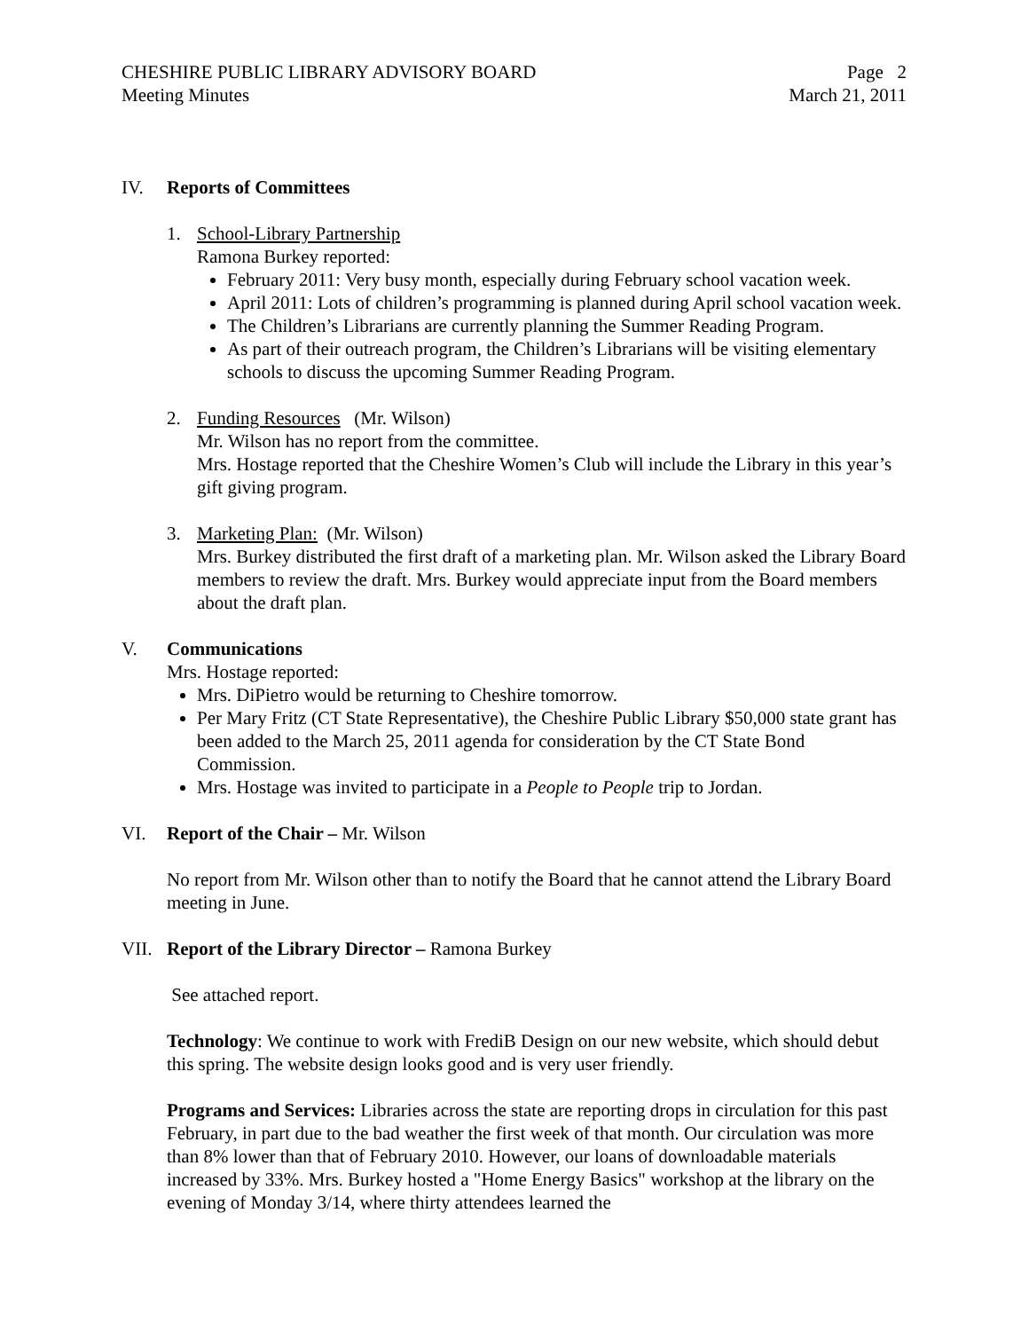CHESHIRE PUBLIC LIBRARY ADVISORY BOARD
Meeting Minutes Page 2
March 21, 2011
IV. Reports of Committees
1. School-Library Partnership
Ramona Burkey reported:
February 2011: Very busy month, especially during February school vacation week.
April 2011: Lots of children’s programming is planned during April school vacation week.
The Children’s Librarians are currently planning the Summer Reading Program.
As part of their outreach program, the Children’s Librarians will be visiting elementary schools to discuss the upcoming Summer Reading Program.
2. Funding Resources (Mr. Wilson)
Mr. Wilson has no report from the committee.
Mrs. Hostage reported that the Cheshire Women’s Club will include the Library in this year’s gift giving program.
3. Marketing Plan: (Mr. Wilson)
Mrs. Burkey distributed the first draft of a marketing plan. Mr. Wilson asked the Library Board members to review the draft. Mrs. Burkey would appreciate input from the Board members about the draft plan.
V. Communications
Mrs. Hostage reported:
Mrs. DiPietro would be returning to Cheshire tomorrow.
Per Mary Fritz (CT State Representative), the Cheshire Public Library $50,000 state grant has been added to the March 25, 2011 agenda for consideration by the CT State Bond Commission.
Mrs. Hostage was invited to participate in a People to People trip to Jordan.
VI. Report of the Chair – Mr. Wilson
No report from Mr. Wilson other than to notify the Board that he cannot attend the Library Board meeting in June.
VII. Report of the Library Director – Ramona Burkey
See attached report.
Technology: We continue to work with FrediB Design on our new website, which should debut this spring. The website design looks good and is very user friendly.
Programs and Services: Libraries across the state are reporting drops in circulation for this past February, in part due to the bad weather the first week of that month. Our circulation was more than 8% lower than that of February 2010. However, our loans of downloadable materials increased by 33%. Mrs. Burkey hosted a "Home Energy Basics" workshop at the library on the evening of Monday 3/14, where thirty attendees learned the